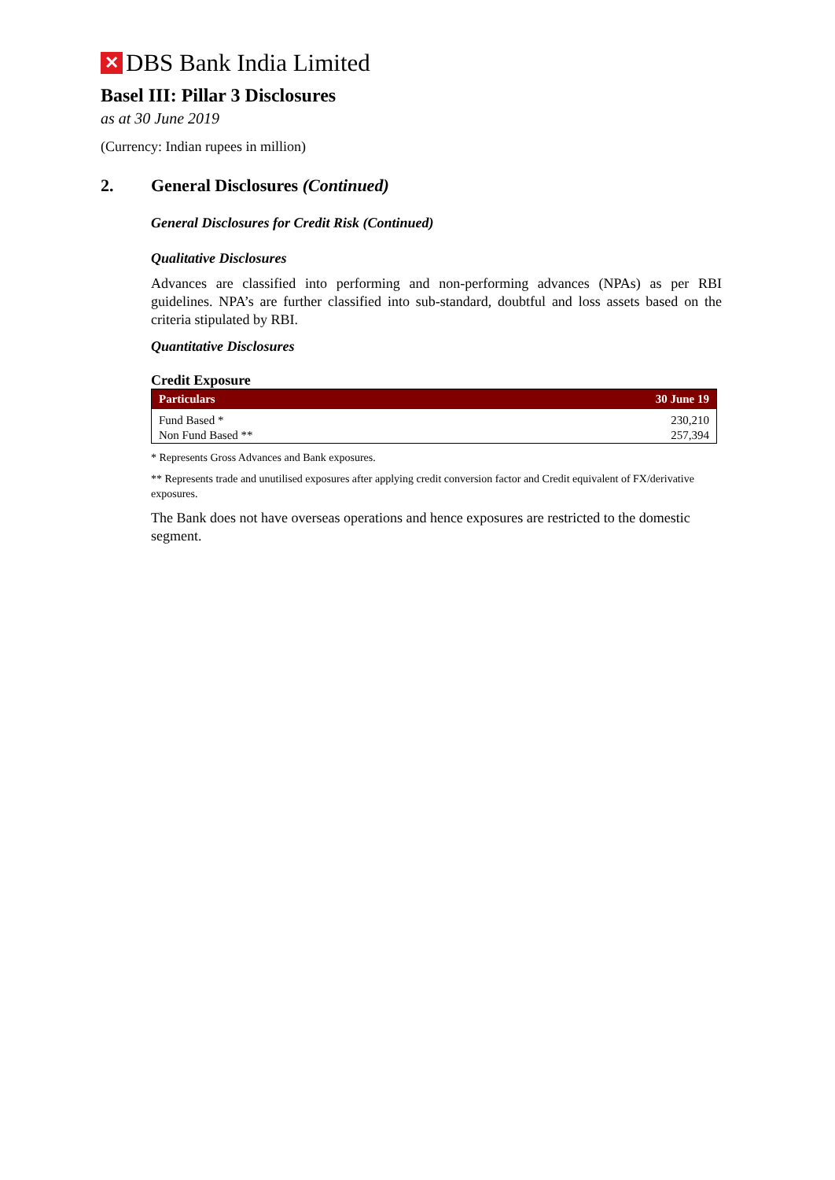✕
DBS Bank India Limited
Basel III: Pillar 3 Disclosures
as at 30 June 2019
(Currency: Indian rupees in million)
2. General Disclosures (Continued)
General Disclosures for Credit Risk (Continued)
Qualitative Disclosures
Advances are classified into performing and non-performing advances (NPAs) as per RBI guidelines. NPA’s are further classified into sub-standard, doubtful and loss assets based on the criteria stipulated by RBI.
Quantitative Disclosures
Credit Exposure
| Particulars | 30 June 19 |
| --- | --- |
| Fund Based * | 230,210 |
| Non Fund Based ** | 257,394 |
* Represents Gross Advances and Bank exposures.
** Represents trade and unutilised exposures after applying credit conversion factor and Credit equivalent of FX/derivative exposures.
The Bank does not have overseas operations and hence exposures are restricted to the domestic segment.